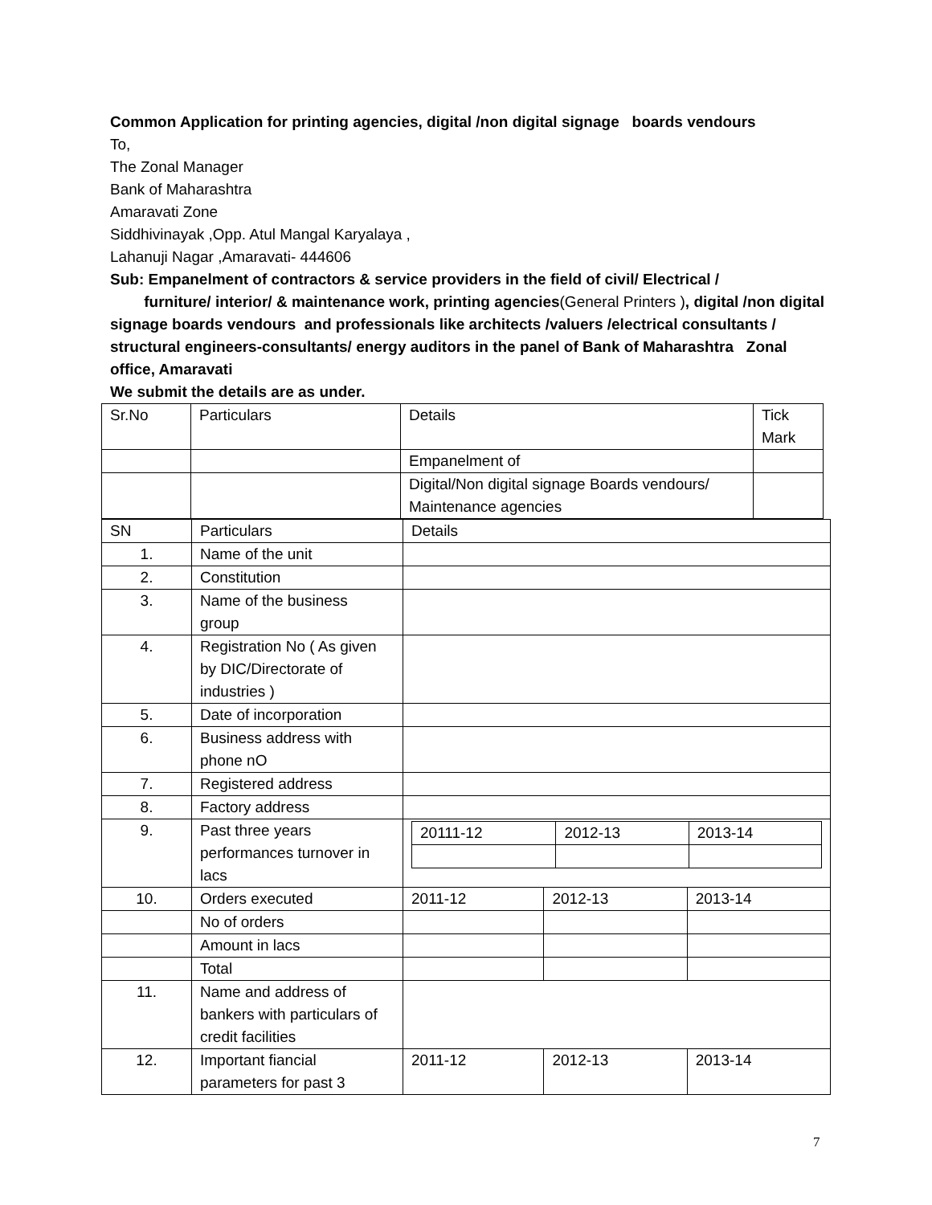Common Application for printing agencies, digital /non digital signage boards vendours
To,
The Zonal Manager
Bank of Maharashtra
Amaravati Zone
Siddhivinayak ,Opp. Atul Mangal Karyalaya ,
Lahanuji Nagar ,Amaravati- 444606
Sub: Empanelment of contractors & service providers in the field of civil/ Electrical /
furniture/ interior/ & maintenance work, printing agencies(General Printers ), digital /non digital signage boards vendours and professionals like architects /valuers /electrical consultants / structural engineers-consultants/ energy auditors in the panel of Bank of Maharashtra Zonal office, Amaravati
We submit the details are as under.
| Sr.No | Particulars | Details | Tick Mark |
| | | Empanelment of | |
| | | Digital/Non digital signage Boards vendours/ Maintenance agencies | |
| SN | Particulars | Details | | |
| 1. | Name of the unit | | | |
| 2. | Constitution | | | |
| 3. | Name of the business group | | | |
| 4. | Registration No ( As given by DIC/Directorate of industries ) | | | |
| 5. | Date of incorporation | | | |
| 6. | Business address with phone nO | | | |
| 7. | Registered address | | | |
| 8. | Factory address | | | |
| 9. | Past three years performances turnover in lacs | / 20111-12 / 2012-13 / 2013-14 / | | |
| 10. | Orders executed | 2011-12 | 2012-13 | 2013-14 |
| | No of orders | | | |
| | Amount in lacs | | | |
| | Total | | | |
| 11. | Name and address of bankers with particulars of credit facilities | | | |
| 12. | Important fiancial parameters for past 3 | 2011-12 | 2012-13 | 2013-14 |
7